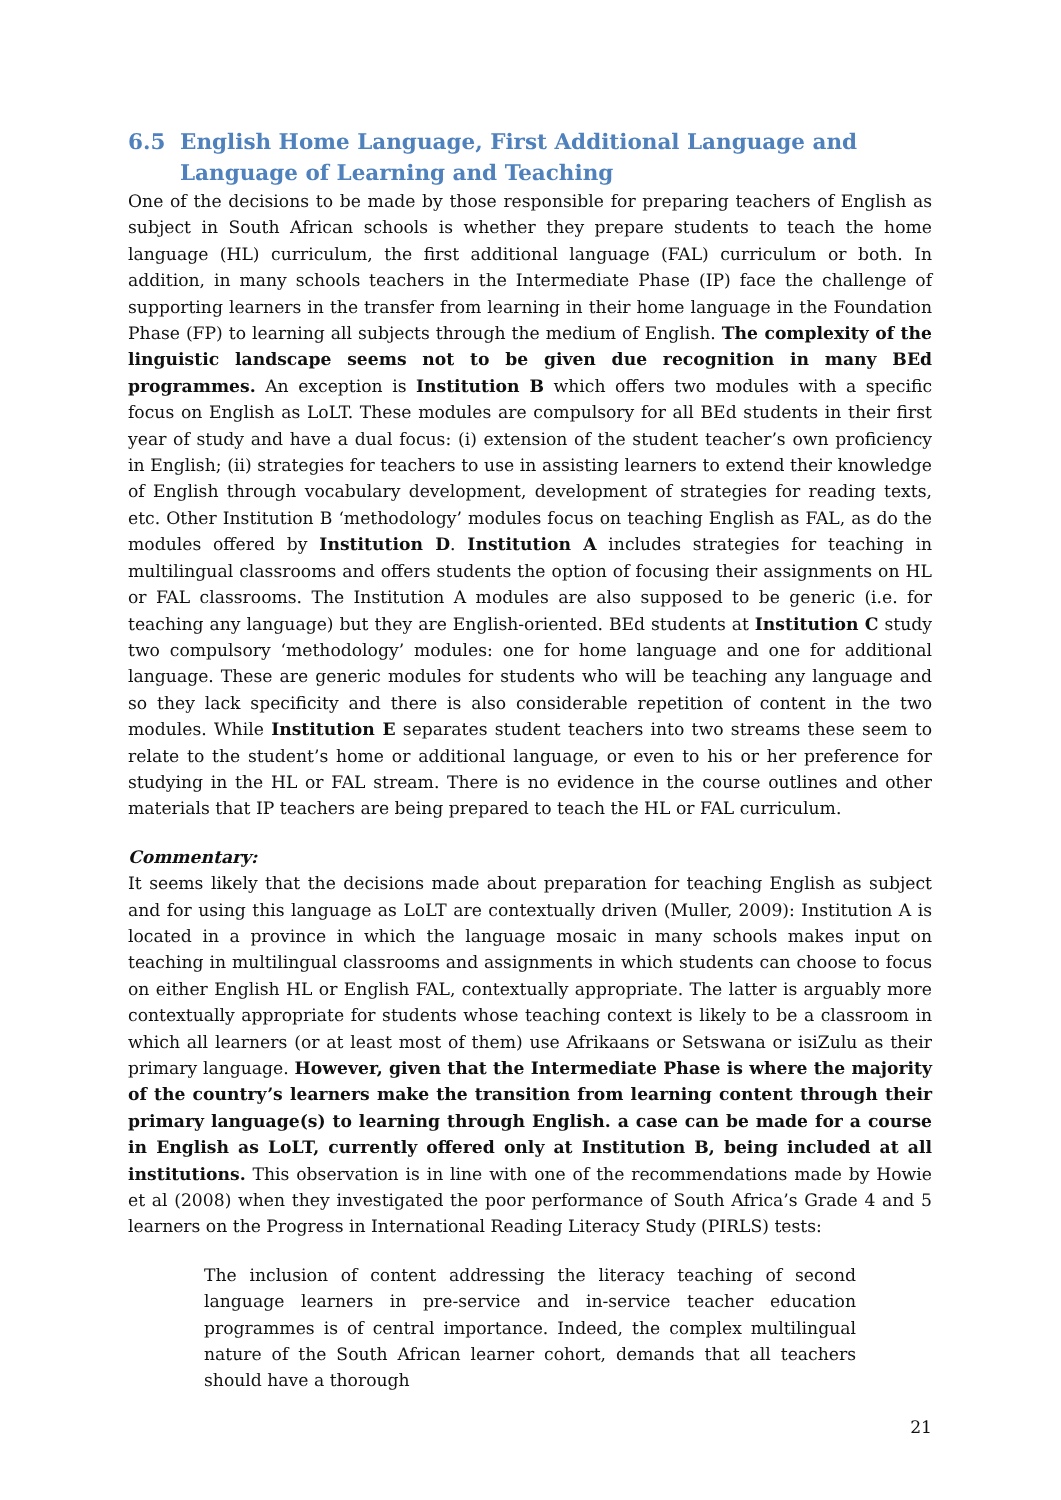6.5 English Home Language, First Additional Language and Language of Learning and Teaching
One of the decisions to be made by those responsible for preparing teachers of English as subject in South African schools is whether they prepare students to teach the home language (HL) curriculum, the first additional language (FAL) curriculum or both. In addition, in many schools teachers in the Intermediate Phase (IP) face the challenge of supporting learners in the transfer from learning in their home language in the Foundation Phase (FP) to learning all subjects through the medium of English. The complexity of the linguistic landscape seems not to be given due recognition in many BEd programmes. An exception is Institution B which offers two modules with a specific focus on English as LoLT. These modules are compulsory for all BEd students in their first year of study and have a dual focus: (i) extension of the student teacher’s own proficiency in English; (ii) strategies for teachers to use in assisting learners to extend their knowledge of English through vocabulary development, development of strategies for reading texts, etc. Other Institution B ‘methodology’ modules focus on teaching English as FAL, as do the modules offered by Institution D. Institution A includes strategies for teaching in multilingual classrooms and offers students the option of focusing their assignments on HL or FAL classrooms. The Institution A modules are also supposed to be generic (i.e. for teaching any language) but they are English-oriented. BEd students at Institution C study two compulsory ‘methodology’ modules: one for home language and one for additional language. These are generic modules for students who will be teaching any language and so they lack specificity and there is also considerable repetition of content in the two modules. While Institution E separates student teachers into two streams these seem to relate to the student’s home or additional language, or even to his or her preference for studying in the HL or FAL stream. There is no evidence in the course outlines and other materials that IP teachers are being prepared to teach the HL or FAL curriculum.
Commentary:
It seems likely that the decisions made about preparation for teaching English as subject and for using this language as LoLT are contextually driven (Muller, 2009): Institution A is located in a province in which the language mosaic in many schools makes input on teaching in multilingual classrooms and assignments in which students can choose to focus on either English HL or English FAL, contextually appropriate. The latter is arguably more contextually appropriate for students whose teaching context is likely to be a classroom in which all learners (or at least most of them) use Afrikaans or Setswana or isiZulu as their primary language. However, given that the Intermediate Phase is where the majority of the country’s learners make the transition from learning content through their primary language(s) to learning through English. a case can be made for a course in English as LoLT, currently offered only at Institution B, being included at all institutions. This observation is in line with one of the recommendations made by Howie et al (2008) when they investigated the poor performance of South Africa’s Grade 4 and 5 learners on the Progress in International Reading Literacy Study (PIRLS) tests:
The inclusion of content addressing the literacy teaching of second language learners in pre-service and in-service teacher education programmes is of central importance. Indeed, the complex multilingual nature of the South African learner cohort, demands that all teachers should have a thorough
21